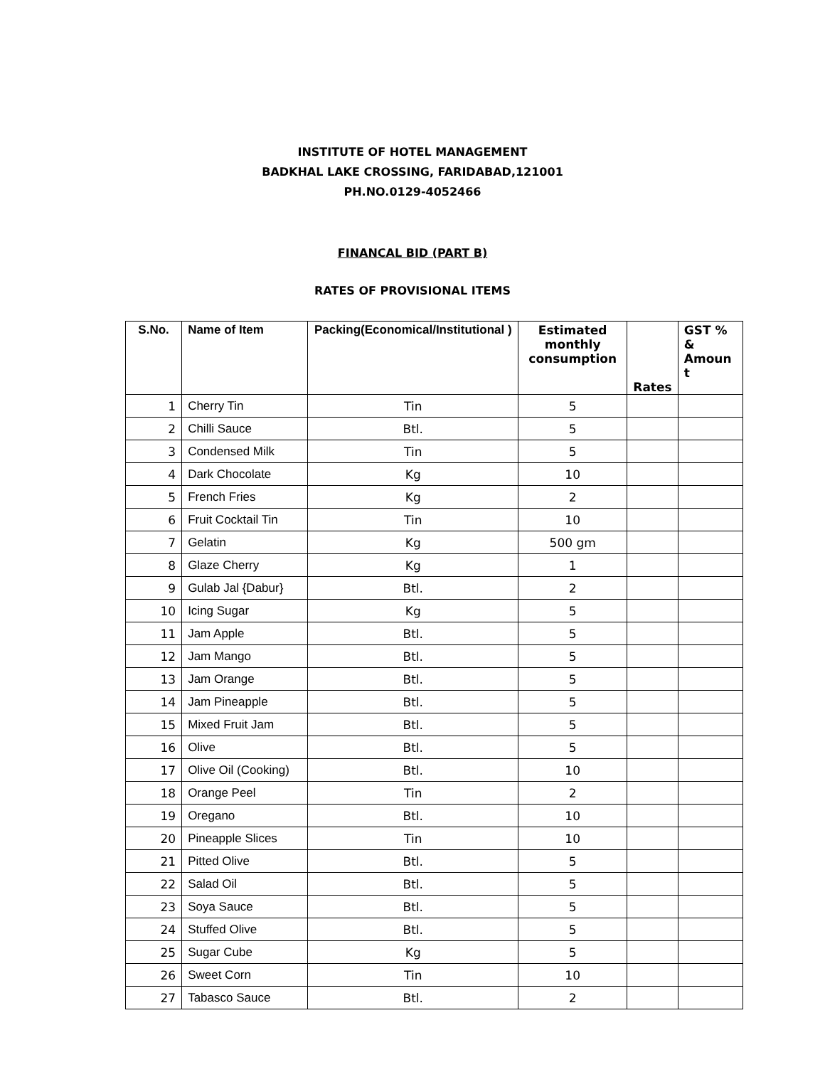INSTITUTE OF HOTEL MANAGEMENT
BADKHAL LAKE CROSSING, FARIDABAD,121001
PH.NO.0129-4052466
FINANCAL BID (PART B)
RATES OF PROVISIONAL ITEMS
| S.No. | Name of Item | Packing(Economical/Institutional ) | Estimated monthly consumption | Rates | GST % & Amoun t |
| --- | --- | --- | --- | --- | --- |
| 1 | Cherry Tin | Tin | 5 | | |
| 2 | Chilli Sauce | Btl. | 5 | | |
| 3 | Condensed Milk | Tin | 5 | | |
| 4 | Dark Chocolate | Kg | 10 | | |
| 5 | French Fries | Kg | 2 | | |
| 6 | Fruit Cocktail Tin | Tin | 10 | | |
| 7 | Gelatin | Kg | 500 gm | | |
| 8 | Glaze Cherry | Kg | 1 | | |
| 9 | Gulab Jal {Dabur} | Btl. | 2 | | |
| 10 | Icing Sugar | Kg | 5 | | |
| 11 | Jam Apple | Btl. | 5 | | |
| 12 | Jam Mango | Btl. | 5 | | |
| 13 | Jam Orange | Btl. | 5 | | |
| 14 | Jam Pineapple | Btl. | 5 | | |
| 15 | Mixed Fruit Jam | Btl. | 5 | | |
| 16 | Olive | Btl. | 5 | | |
| 17 | Olive Oil (Cooking) | Btl. | 10 | | |
| 18 | Orange Peel | Tin | 2 | | |
| 19 | Oregano | Btl. | 10 | | |
| 20 | Pineapple Slices | Tin | 10 | | |
| 21 | Pitted Olive | Btl. | 5 | | |
| 22 | Salad Oil | Btl. | 5 | | |
| 23 | Soya Sauce | Btl. | 5 | | |
| 24 | Stuffed Olive | Btl. | 5 | | |
| 25 | Sugar Cube | Kg | 5 | | |
| 26 | Sweet Corn | Tin | 10 | | |
| 27 | Tabasco Sauce | Btl. | 2 | | |